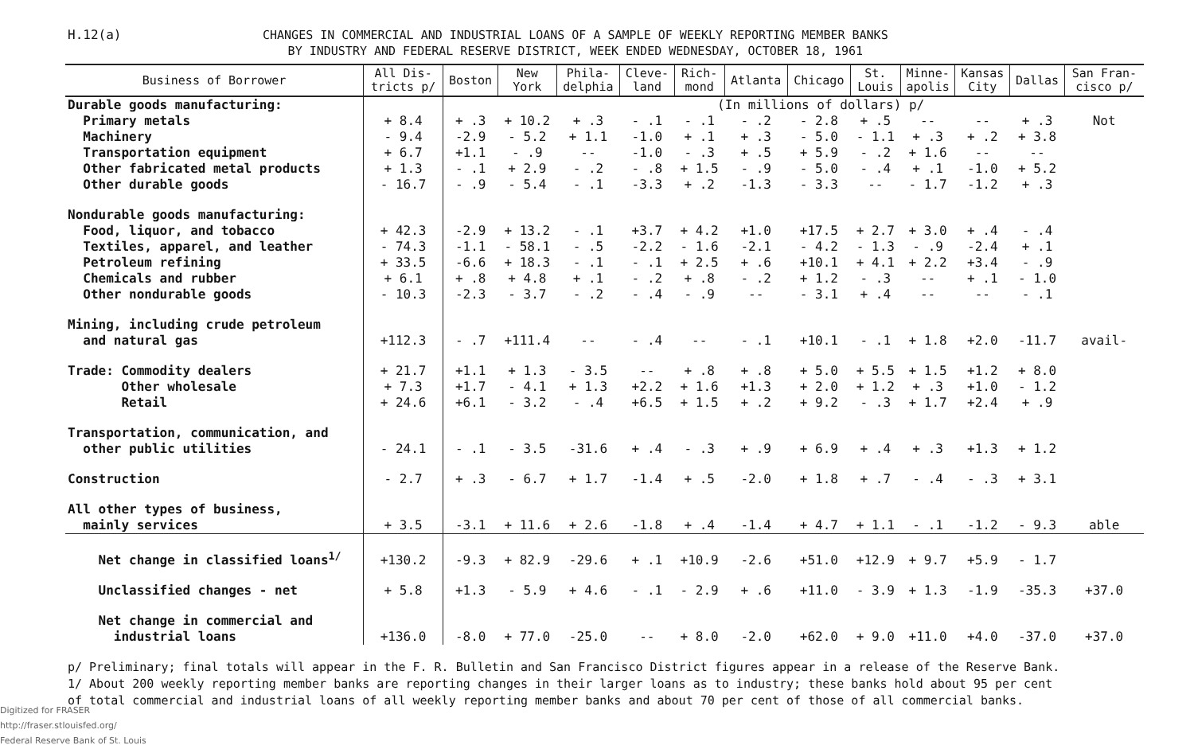H.12(a)
CHANGES IN COMMERCIAL AND INDUSTRIAL LOANS OF A SAMPLE OF WEEKLY REPORTING MEMBER BANKS
BY INDUSTRY AND FEDERAL RESERVE DISTRICT, WEEK ENDED WEDNESDAY, OCTOBER 18, 1961
| Business of Borrower | All Dis- tricts p/ | Boston | New York | Phila- delphia | Cleve- land | Rich- mond | Atlanta | Chicago | St. Louis | Minne- apolis | Kansas City | Dallas | San Fran- cisco p/ |
| --- | --- | --- | --- | --- | --- | --- | --- | --- | --- | --- | --- | --- | --- |
| Durable goods manufacturing: | | | (In millions of dollars) p/ | | | | | | | | | | |
| Primary metals | + 8.4 | + .3 | + 10.2 | + .3 | - .1 | - .1 | - .2 | - 2.8 | + .5 | -- | -- | + .3 | Not |
| Machinery | - 9.4 | -2.9 | - 5.2 | + 1.1 | -1.0 | + .1 | + .3 | - 5.0 | - 1.1 | + .3 | + .2 | + 3.8 | |
| Transportation equipment | + 6.7 | +1.1 | - .9 | -- | -1.0 | - .3 | + .5 | + 5.9 | - .2 | + 1.6 | -- | -- | |
| Other fabricated metal products | + 1.3 | - .1 | + 2.9 | - .2 | - .8 | + 1.5 | - .9 | - 5.0 | - .4 | + .1 | -1.0 | + 5.2 | |
| Other durable goods | - 16.7 | - .9 | - 5.4 | - .1 | -3.3 | + .2 | -1.3 | - 3.3 | -- | - 1.7 | -1.2 | + .3 | |
| Nondurable goods manufacturing: | | | | | | | | | | | | | |
| Food, liquor, and tobacco | + 42.3 | -2.9 | + 13.2 | - .1 | +3.7 | + 4.2 | +1.0 | +17.5 | + 2.7 | + 3.0 | + .4 | - .4 | |
| Textiles, apparel, and leather | - 74.3 | -1.1 | - 58.1 | - .5 | -2.2 | - 1.6 | -2.1 | - 4.2 | - 1.3 | - .9 | -2.4 | + .1 | |
| Petroleum refining | + 33.5 | -6.6 | + 18.3 | - .1 | - .1 | + 2.5 | + .6 | +10.1 | + 4.1 | + 2.2 | +3.4 | - .9 | |
| Chemicals and rubber | + 6.1 | + .8 | + 4.8 | + .1 | - .2 | + .8 | - .2 | + 1.2 | - .3 | -- | + .1 | - 1.0 | |
| Other nondurable goods | - 10.3 | -2.3 | - 3.7 | - .2 | - .4 | - .9 | -- | - 3.1 | + .4 | -- | -- | - .1 | |
| Mining, including crude petroleum and natural gas | +112.3 | - .7 | +111.4 | -- | - .4 | -- | - .1 | +10.1 | - .1 | + 1.8 | +2.0 | -11.7 | avail- |
| Trade: Commodity dealers | + 21.7 | +1.1 | + 1.3 | - 3.5 | -- | + .8 | + .8 | + 5.0 | + 5.5 | + 1.5 | +1.2 | + 8.0 | |
| Other wholesale | + 7.3 | +1.7 | - 4.1 | + 1.3 | +2.2 | + 1.6 | +1.3 | + 2.0 | + 1.2 | + .3 | +1.0 | - 1.2 | |
| Retail | + 24.6 | +6.1 | - 3.2 | - .4 | +6.5 | + 1.5 | + .2 | + 9.2 | - .3 | + 1.7 | +2.4 | + .9 | |
| Transportation, communication, and other public utilities | - 24.1 | - .1 | - 3.5 | -31.6 | + .4 | - .3 | + .9 | + 6.9 | + .4 | + .3 | +1.3 | + 1.2 | |
| Construction | - 2.7 | + .3 | - 6.7 | + 1.7 | -1.4 | + .5 | -2.0 | + 1.8 | + .7 | - .4 | - .3 | + 3.1 | |
| All other types of business, mainly services | + 3.5 | -3.1 | + 11.6 | + 2.6 | -1.8 | + .4 | -1.4 | + 4.7 | + 1.1 | - .1 | -1.2 | - 9.3 | able |
| Net change in classified loans<sup>1/</sup> | +130.2 | -9.3 | + 82.9 | -29.6 | + .1 | +10.9 | -2.6 | +51.0 | +12.9 | + 9.7 | +5.9 | - 1.7 | |
| Unclassified changes - net | + 5.8 | +1.3 | - 5.9 | + 4.6 | - .1 | - 2.9 | + .6 | +11.0 | - 3.9 | + 1.3 | -1.9 | -35.3 | +37.0 |
| Net change in commercial and industrial loans | +136.0 | -8.0 | + 77.0 | -25.0 | -- | + 8.0 | -2.0 | +62.0 | + 9.0 | +11.0 | +4.0 | -37.0 | +37.0 |
p/ Preliminary; final totals will appear in the F. R. Bulletin and San Francisco District figures appear in a release of the Reserve Bank.
1/ About 200 weekly reporting member banks are reporting changes in their larger loans as to industry; these banks hold about 95 per cent
of total commercial and industrial loans of all weekly reporting member banks and about 70 per cent of those of all commercial banks.
Digitized for FRASER
http://fraser.stlouisfed.org/
Federal Reserve Bank of St. Louis